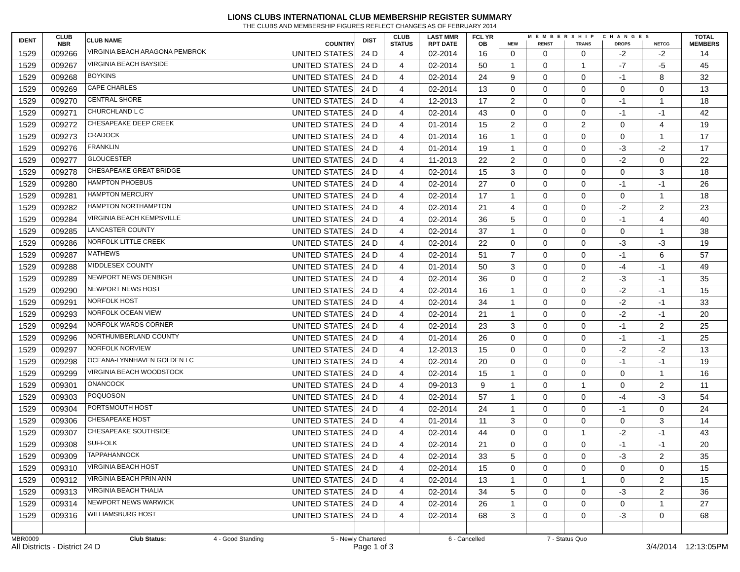LIONS CLUBS INTERNATIONAL CLUB MEMBERSHIP REGISTER SUMMARY
THE CLUBS AND MEMBERSHIP FIGURES REFLECT CHANGES AS OF FEBRUARY 2014
| IDENT | CLUB NBR | CLUB NAME | COUNTRY | DIST | CLUB STATUS | LAST MMR RPT DATE | FCL YR OB | MEMBERSHIP CHANGES | | | | | TOTAL MEMBERS |
| --- | --- | --- | --- | --- | --- | --- | --- | --- | --- | --- | --- | --- | --- |
| | | | | | | | | NEW | RENST | TRANS | DROPS | NETCG | |
| 1529 | 009266 | VIRGINIA BEACH ARAGONA PEMBROK | UNITED STATES | 24 D | 4 | 02-2014 | 16 | 0 | 0 | 0 | -2 | -2 | 14 |
| 1529 | 009267 | VIRGINIA BEACH BAYSIDE | UNITED STATES | 24 D | 4 | 02-2014 | 50 | 1 | 0 | 1 | -7 | -5 | 45 |
| 1529 | 009268 | BOYKINS | UNITED STATES | 24 D | 4 | 02-2014 | 24 | 9 | 0 | 0 | -1 | 8 | 32 |
| 1529 | 009269 | CAPE CHARLES | UNITED STATES | 24 D | 4 | 02-2014 | 13 | 0 | 0 | 0 | 0 | 0 | 13 |
| 1529 | 009270 | CENTRAL SHORE | UNITED STATES | 24 D | 4 | 12-2013 | 17 | 2 | 0 | 0 | -1 | 1 | 18 |
| 1529 | 009271 | CHURCHLAND L C | UNITED STATES | 24 D | 4 | 02-2014 | 43 | 0 | 0 | 0 | -1 | -1 | 42 |
| 1529 | 009272 | CHESAPEAKE DEEP CREEK | UNITED STATES | 24 D | 4 | 01-2014 | 15 | 2 | 0 | 2 | 0 | 4 | 19 |
| 1529 | 009273 | CRADOCK | UNITED STATES | 24 D | 4 | 01-2014 | 16 | 1 | 0 | 0 | 0 | 1 | 17 |
| 1529 | 009276 | FRANKLIN | UNITED STATES | 24 D | 4 | 01-2014 | 19 | 1 | 0 | 0 | -3 | -2 | 17 |
| 1529 | 009277 | GLOUCESTER | UNITED STATES | 24 D | 4 | 11-2013 | 22 | 2 | 0 | 0 | -2 | 0 | 22 |
| 1529 | 009278 | CHESAPEAKE GREAT BRIDGE | UNITED STATES | 24 D | 4 | 02-2014 | 15 | 3 | 0 | 0 | 0 | 3 | 18 |
| 1529 | 009280 | HAMPTON PHOEBUS | UNITED STATES | 24 D | 4 | 02-2014 | 27 | 0 | 0 | 0 | -1 | -1 | 26 |
| 1529 | 009281 | HAMPTON MERCURY | UNITED STATES | 24 D | 4 | 02-2014 | 17 | 1 | 0 | 0 | 0 | 1 | 18 |
| 1529 | 009282 | HAMPTON NORTHAMPTON | UNITED STATES | 24 D | 4 | 02-2014 | 21 | 4 | 0 | 0 | -2 | 2 | 23 |
| 1529 | 009284 | VIRGINIA BEACH KEMPSVILLE | UNITED STATES | 24 D | 4 | 02-2014 | 36 | 5 | 0 | 0 | -1 | 4 | 40 |
| 1529 | 009285 | LANCASTER COUNTY | UNITED STATES | 24 D | 4 | 02-2014 | 37 | 1 | 0 | 0 | 0 | 1 | 38 |
| 1529 | 009286 | NORFOLK LITTLE CREEK | UNITED STATES | 24 D | 4 | 02-2014 | 22 | 0 | 0 | 0 | -3 | -3 | 19 |
| 1529 | 009287 | MATHEWS | UNITED STATES | 24 D | 4 | 02-2014 | 51 | 7 | 0 | 0 | -1 | 6 | 57 |
| 1529 | 009288 | MIDDLESEX COUNTY | UNITED STATES | 24 D | 4 | 01-2014 | 50 | 3 | 0 | 0 | -4 | -1 | 49 |
| 1529 | 009289 | NEWPORT NEWS DENBIGH | UNITED STATES | 24 D | 4 | 02-2014 | 36 | 0 | 0 | 2 | -3 | -1 | 35 |
| 1529 | 009290 | NEWPORT NEWS HOST | UNITED STATES | 24 D | 4 | 02-2014 | 16 | 1 | 0 | 0 | -2 | -1 | 15 |
| 1529 | 009291 | NORFOLK HOST | UNITED STATES | 24 D | 4 | 02-2014 | 34 | 1 | 0 | 0 | -2 | -1 | 33 |
| 1529 | 009293 | NORFOLK OCEAN VIEW | UNITED STATES | 24 D | 4 | 02-2014 | 21 | 1 | 0 | 0 | -2 | -1 | 20 |
| 1529 | 009294 | NORFOLK WARDS CORNER | UNITED STATES | 24 D | 4 | 02-2014 | 23 | 3 | 0 | 0 | -1 | 2 | 25 |
| 1529 | 009296 | NORTHUMBERLAND COUNTY | UNITED STATES | 24 D | 4 | 01-2014 | 26 | 0 | 0 | 0 | -1 | -1 | 25 |
| 1529 | 009297 | NORFOLK NORVIEW | UNITED STATES | 24 D | 4 | 12-2013 | 15 | 0 | 0 | 0 | -2 | -2 | 13 |
| 1529 | 009298 | OCEANA-LYNNHAVEN GOLDEN LC | UNITED STATES | 24 D | 4 | 02-2014 | 20 | 0 | 0 | 0 | -1 | -1 | 19 |
| 1529 | 009299 | VIRGINIA BEACH WOODSTOCK | UNITED STATES | 24 D | 4 | 02-2014 | 15 | 1 | 0 | 0 | 0 | 1 | 16 |
| 1529 | 009301 | ONANCOCK | UNITED STATES | 24 D | 4 | 09-2013 | 9 | 1 | 0 | 1 | 0 | 2 | 11 |
| 1529 | 009303 | POQUOSON | UNITED STATES | 24 D | 4 | 02-2014 | 57 | 1 | 0 | 0 | -4 | -3 | 54 |
| 1529 | 009304 | PORTSMOUTH HOST | UNITED STATES | 24 D | 4 | 02-2014 | 24 | 1 | 0 | 0 | -1 | 0 | 24 |
| 1529 | 009306 | CHESAPEAKE HOST | UNITED STATES | 24 D | 4 | 01-2014 | 11 | 3 | 0 | 0 | 0 | 3 | 14 |
| 1529 | 009307 | CHESAPEAKE SOUTHSIDE | UNITED STATES | 24 D | 4 | 02-2014 | 44 | 0 | 0 | 1 | -2 | -1 | 43 |
| 1529 | 009308 | SUFFOLK | UNITED STATES | 24 D | 4 | 02-2014 | 21 | 0 | 0 | 0 | -1 | -1 | 20 |
| 1529 | 009309 | TAPPAHANNOCK | UNITED STATES | 24 D | 4 | 02-2014 | 33 | 5 | 0 | 0 | -3 | 2 | 35 |
| 1529 | 009310 | VIRGINIA BEACH HOST | UNITED STATES | 24 D | 4 | 02-2014 | 15 | 0 | 0 | 0 | 0 | 0 | 15 |
| 1529 | 009312 | VIRGINIA BEACH PRIN ANN | UNITED STATES | 24 D | 4 | 02-2014 | 13 | 1 | 0 | 1 | 0 | 2 | 15 |
| 1529 | 009313 | VIRGINIA BEACH THALIA | UNITED STATES | 24 D | 4 | 02-2014 | 34 | 5 | 0 | 0 | -3 | 2 | 36 |
| 1529 | 009314 | NEWPORT NEWS WARWICK | UNITED STATES | 24 D | 4 | 02-2014 | 26 | 1 | 0 | 0 | 0 | 1 | 27 |
| 1529 | 009316 | WILLIAMSBURG HOST | UNITED STATES | 24 D | 4 | 02-2014 | 68 | 3 | 0 | 0 | -3 | 0 | 68 |
MBR0009 Club Status: 4 - Good Standing 5 - Newly Chartered 6 - Cancelled 7 - Status Quo
All Districts - District 24 D Page 1 of 3 3/4/2014 12:13:05PM